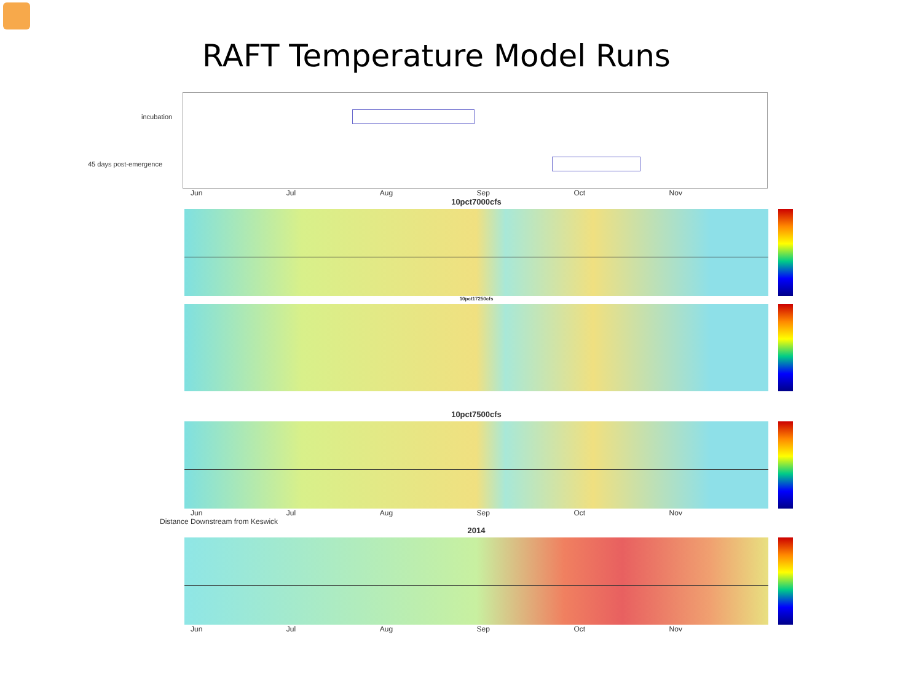RAFT Temperature Model Runs
incubation
45 days post-emergence
Jun Jul Aug Sep Oct Nov
10pct7000cfs
10pct17250cfs
10pct7500cfs
Jun Jul Aug Sep Oct Nov
Distance Downstream from Keswick
2014
Jun Jul Aug Sep Oct Nov